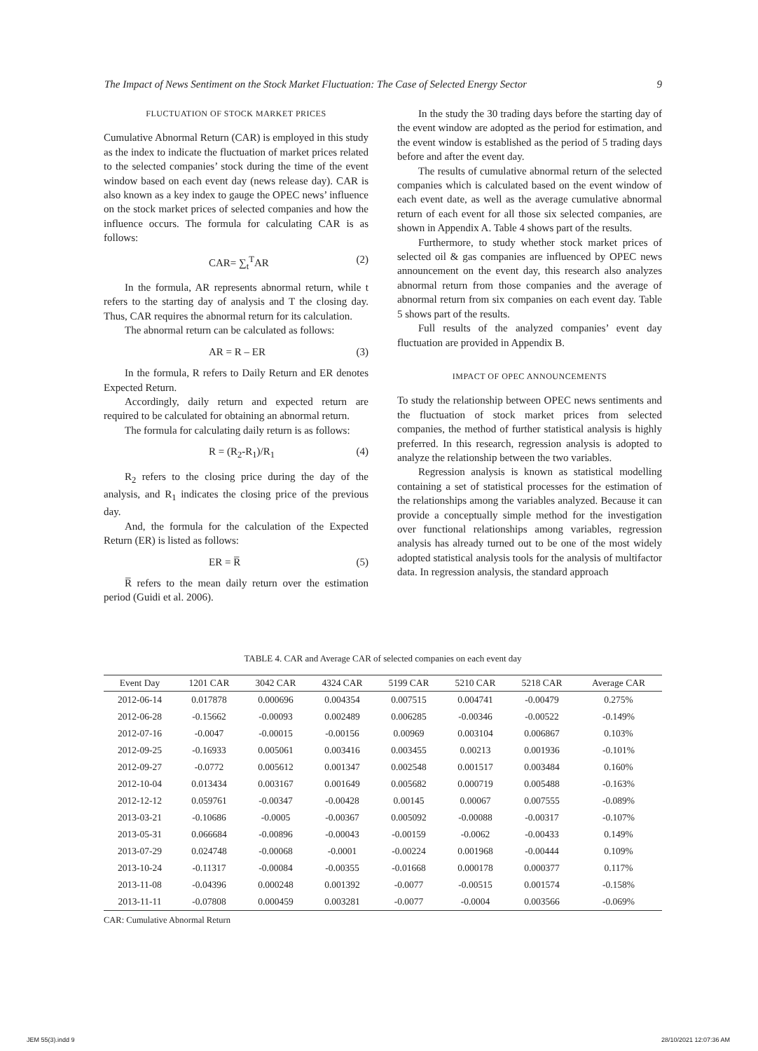The Impact of News Sentiment on the Stock Market Fluctuation: The Case of Selected Energy Sector 9
FLUCTUATION OF STOCK MARKET PRICES
Cumulative Abnormal Return (CAR) is employed in this study as the index to indicate the fluctuation of market prices related to the selected companies’ stock during the time of the event window based on each event day (news release day). CAR is also known as a key index to gauge the OPEC news’ influence on the stock market prices of selected companies and how the influence occurs. The formula for calculating CAR is as follows:
CAR= ∑<sub>t</sub><sup>T</sup>AR (2)
In the formula, AR represents abnormal return, while t refers to the starting day of analysis and T the closing day. Thus, CAR requires the abnormal return for its calculation.
The abnormal return can be calculated as follows:
AR = R – ER (3)
In the formula, R refers to Daily Return and ER denotes Expected Return.
Accordingly, daily return and expected return are required to be calculated for obtaining an abnormal return.
The formula for calculating daily return is as follows:
R = (R<sub>2</sub>-R<sub>1</sub>)/R<sub>1</sub> (4)
R<sub>2</sub> refers to the closing price during the day of the analysis, and R<sub>1</sub> indicates the closing price of the previous day.
And, the formula for the calculation of the Expected Return (ER) is listed as follows:
ER = R̅ (5)
R̅ refers to the mean daily return over the estimation period (Guidi et al. 2006).
In the study the 30 trading days before the starting day of the event window are adopted as the period for estimation, and the event window is established as the period of 5 trading days before and after the event day.
The results of cumulative abnormal return of the selected companies which is calculated based on the event window of each event date, as well as the average cumulative abnormal return of each event for all those six selected companies, are shown in Appendix A. Table 4 shows part of the results.
Furthermore, to study whether stock market prices of selected oil & gas companies are influenced by OPEC news announcement on the event day, this research also analyzes abnormal return from those companies and the average of abnormal return from six companies on each event day. Table 5 shows part of the results.
Full results of the analyzed companies’ event day fluctuation are provided in Appendix B.
IMPACT OF OPEC ANNOUNCEMENTS
To study the relationship between OPEC news sentiments and the fluctuation of stock market prices from selected companies, the method of further statistical analysis is highly preferred. In this research, regression analysis is adopted to analyze the relationship between the two variables.
Regression analysis is known as statistical modelling containing a set of statistical processes for the estimation of the relationships among the variables analyzed. Because it can provide a conceptually simple method for the investigation over functional relationships among variables, regression analysis has already turned out to be one of the most widely adopted statistical analysis tools for the analysis of multifactor data. In regression analysis, the standard approach
TABLE 4. CAR and Average CAR of selected companies on each event day
| Event Day | 1201 CAR | 3042 CAR | 4324 CAR | 5199 CAR | 5210 CAR | 5218 CAR | Average CAR |
| --- | --- | --- | --- | --- | --- | --- | --- |
| 2012-06-14 | 0.017878 | 0.000696 | 0.004354 | 0.007515 | 0.004741 | -0.00479 | 0.275% |
| 2012-06-28 | -0.15662 | -0.00093 | 0.002489 | 0.006285 | -0.00346 | -0.00522 | -0.149% |
| 2012-07-16 | -0.0047 | -0.00015 | -0.00156 | 0.00969 | 0.003104 | 0.006867 | 0.103% |
| 2012-09-25 | -0.16933 | 0.005061 | 0.003416 | 0.003455 | 0.00213 | 0.001936 | -0.101% |
| 2012-09-27 | -0.0772 | 0.005612 | 0.001347 | 0.002548 | 0.001517 | 0.003484 | 0.160% |
| 2012-10-04 | 0.013434 | 0.003167 | 0.001649 | 0.005682 | 0.000719 | 0.005488 | -0.163% |
| 2012-12-12 | 0.059761 | -0.00347 | -0.00428 | 0.00145 | 0.00067 | 0.007555 | -0.089% |
| 2013-03-21 | -0.10686 | -0.0005 | -0.00367 | 0.005092 | -0.00088 | -0.00317 | -0.107% |
| 2013-05-31 | 0.066684 | -0.00896 | -0.00043 | -0.00159 | -0.0062 | -0.00433 | 0.149% |
| 2013-07-29 | 0.024748 | -0.00068 | -0.0001 | -0.00224 | 0.001968 | -0.00444 | 0.109% |
| 2013-10-24 | -0.11317 | -0.00084 | -0.00355 | -0.01668 | 0.000178 | 0.000377 | 0.117% |
| 2013-11-08 | -0.04396 | 0.000248 | 0.001392 | -0.0077 | -0.00515 | 0.001574 | -0.158% |
| 2013-11-11 | -0.07808 | 0.000459 | 0.003281 | -0.0077 | -0.0004 | 0.003566 | -0.069% |
CAR: Cumulative Abnormal Return
JEM 55(3).indd 9 28/10/2021 12:07:36 AM